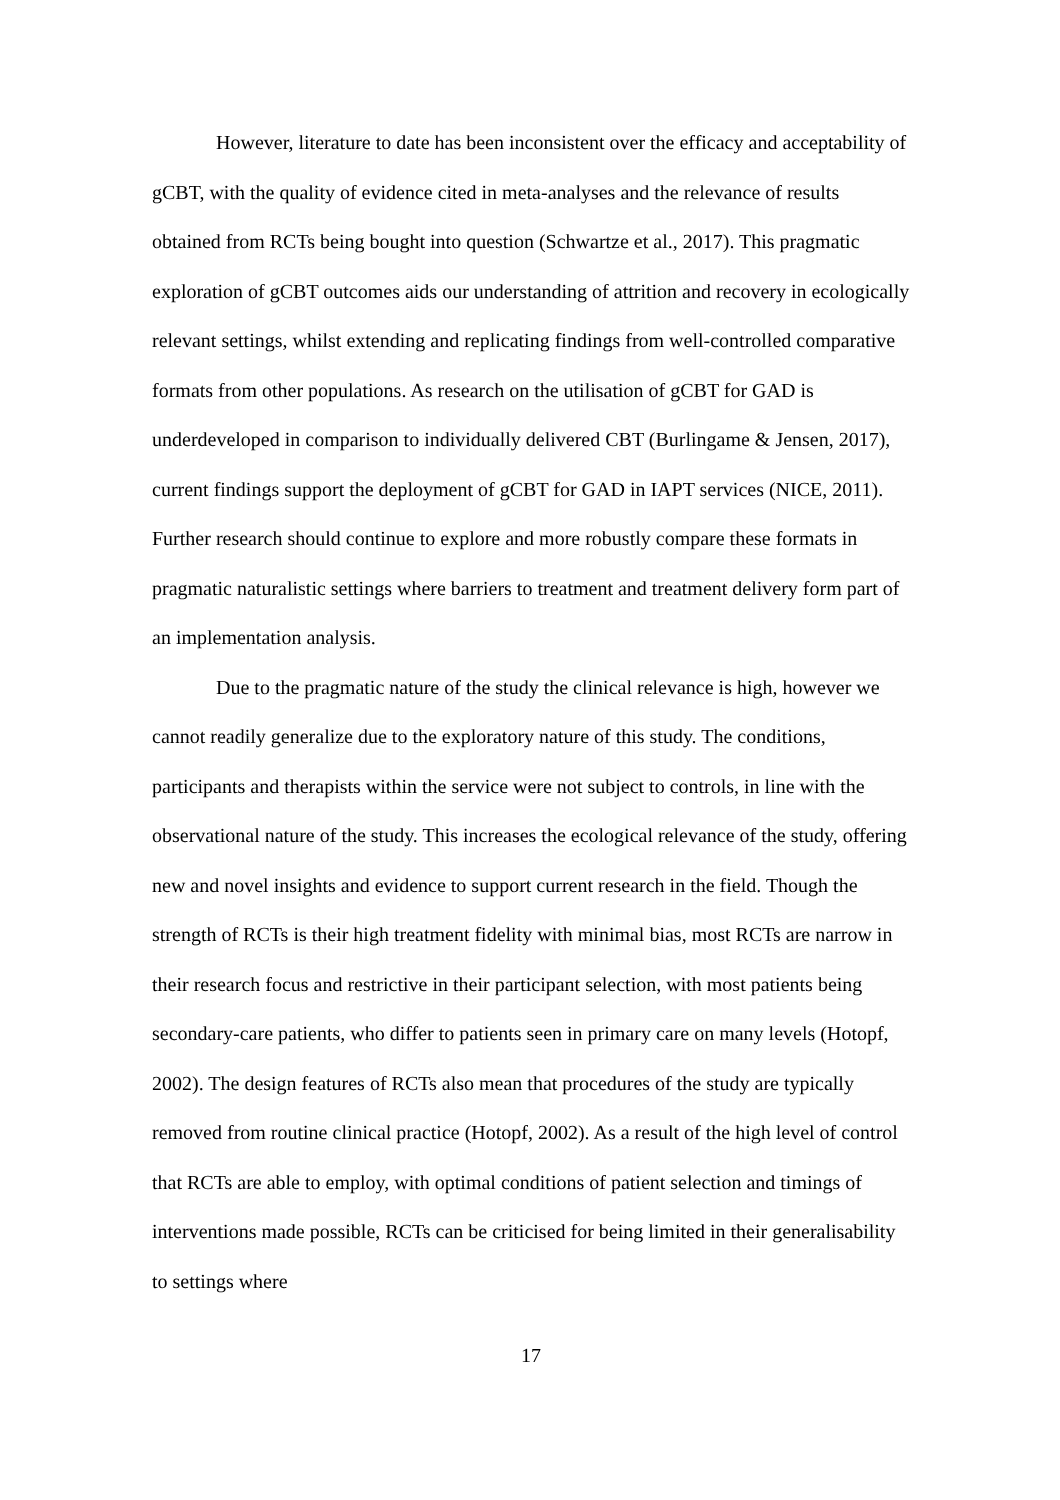However, literature to date has been inconsistent over the efficacy and acceptability of gCBT, with the quality of evidence cited in meta-analyses and the relevance of results obtained from RCTs being bought into question (Schwartze et al., 2017). This pragmatic exploration of gCBT outcomes aids our understanding of attrition and recovery in ecologically relevant settings, whilst extending and replicating findings from well-controlled comparative formats from other populations. As research on the utilisation of gCBT for GAD is underdeveloped in comparison to individually delivered CBT (Burlingame & Jensen, 2017), current findings support the deployment of gCBT for GAD in IAPT services (NICE, 2011). Further research should continue to explore and more robustly compare these formats in pragmatic naturalistic settings where barriers to treatment and treatment delivery form part of an implementation analysis.
Due to the pragmatic nature of the study the clinical relevance is high, however we cannot readily generalize due to the exploratory nature of this study. The conditions, participants and therapists within the service were not subject to controls, in line with the observational nature of the study. This increases the ecological relevance of the study, offering new and novel insights and evidence to support current research in the field. Though the strength of RCTs is their high treatment fidelity with minimal bias, most RCTs are narrow in their research focus and restrictive in their participant selection, with most patients being secondary-care patients, who differ to patients seen in primary care on many levels (Hotopf, 2002). The design features of RCTs also mean that procedures of the study are typically removed from routine clinical practice (Hotopf, 2002). As a result of the high level of control that RCTs are able to employ, with optimal conditions of patient selection and timings of interventions made possible, RCTs can be criticised for being limited in their generalisability to settings where
17